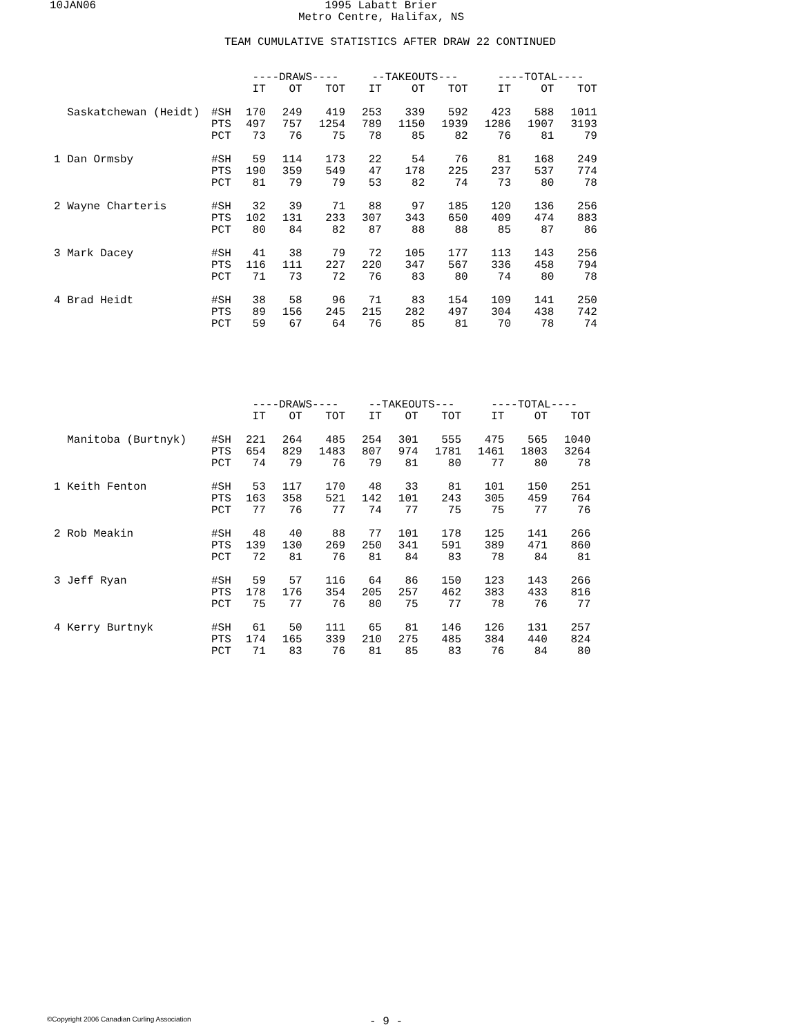10JAN06 1995 Labatt Brier
Metro Centre, Halifax, NS
TEAM CUMULATIVE STATISTICS AFTER DRAW 22 CONTINUED
| | | ----DRAWS---- | | | | | | --TAKEOUTS--- | | | | | | ----TOTAL---- | | | | |
| | | IT | | OT | | TOT | | IT | | OT | | TOT | | IT | | OT | | TOT |
| Saskatchewan (Heidt) | #SH | 170 | | 249 | | 419 | | 253 | | 339 | | 592 | | 423 | | 588 | | 1011 |
| | PTS | 497 | | 757 | | 1254 | | 789 | | 1150 | | 1939 | | 1286 | | 1907 | | 3193 |
| | PCT | 73 | | 76 | | 75 | | 78 | | 85 | | 82 | | 76 | | 81 | | 79 |
| 1 Dan Ormsby | #SH | 59 | | 114 | | 173 | | 22 | | 54 | | 76 | | 81 | | 168 | | 249 |
| | PTS | 190 | | 359 | | 549 | | 47 | | 178 | | 225 | | 237 | | 537 | | 774 |
| | PCT | 81 | | 79 | | 79 | | 53 | | 82 | | 74 | | 73 | | 80 | | 78 |
| 2 Wayne Charteris | #SH | 32 | | 39 | | 71 | | 88 | | 97 | | 185 | | 120 | | 136 | | 256 |
| | PTS | 102 | | 131 | | 233 | | 307 | | 343 | | 650 | | 409 | | 474 | | 883 |
| | PCT | 80 | | 84 | | 82 | | 87 | | 88 | | 88 | | 85 | | 87 | | 86 |
| 3 Mark Dacey | #SH | 41 | | 38 | | 79 | | 72 | | 105 | | 177 | | 113 | | 143 | | 256 |
| | PTS | 116 | | 111 | | 227 | | 220 | | 347 | | 567 | | 336 | | 458 | | 794 |
| | PCT | 71 | | 73 | | 72 | | 76 | | 83 | | 80 | | 74 | | 80 | | 78 |
| 4 Brad Heidt | #SH | 38 | | 58 | | 96 | | 71 | | 83 | | 154 | | 109 | | 141 | | 250 |
| | PTS | 89 | | 156 | | 245 | | 215 | | 282 | | 497 | | 304 | | 438 | | 742 |
| | PCT | 59 | | 67 | | 64 | | 76 | | 85 | | 81 | | 70 | | 78 | | 74 |
| | | ----DRAWS---- | | | | | | --TAKEOUTS--- | | | | | | ----TOTAL---- | | | | |
| | | IT | | OT | | TOT | | IT | | OT | | TOT | | IT | | OT | | TOT |
| Manitoba (Burtnyk) | #SH | 221 | | 264 | | 485 | | 254 | | 301 | | 555 | | 475 | | 565 | | 1040 |
| | PTS | 654 | | 829 | | 1483 | | 807 | | 974 | | 1781 | | 1461 | | 1803 | | 3264 |
| | PCT | 74 | | 79 | | 76 | | 79 | | 81 | | 80 | | 77 | | 80 | | 78 |
| 1 Keith Fenton | #SH | 53 | | 117 | | 170 | | 48 | | 33 | | 81 | | 101 | | 150 | | 251 |
| | PTS | 163 | | 358 | | 521 | | 142 | | 101 | | 243 | | 305 | | 459 | | 764 |
| | PCT | 77 | | 76 | | 77 | | 74 | | 77 | | 75 | | 75 | | 77 | | 76 |
| 2 Rob Meakin | #SH | 48 | | 40 | | 88 | | 77 | | 101 | | 178 | | 125 | | 141 | | 266 |
| | PTS | 139 | | 130 | | 269 | | 250 | | 341 | | 591 | | 389 | | 471 | | 860 |
| | PCT | 72 | | 81 | | 76 | | 81 | | 84 | | 83 | | 78 | | 84 | | 81 |
| 3 Jeff Ryan | #SH | 59 | | 57 | | 116 | | 64 | | 86 | | 150 | | 123 | | 143 | | 266 |
| | PTS | 178 | | 176 | | 354 | | 205 | | 257 | | 462 | | 383 | | 433 | | 816 |
| | PCT | 75 | | 77 | | 76 | | 80 | | 75 | | 77 | | 78 | | 76 | | 77 |
| 4 Kerry Burtnyk | #SH | 61 | | 50 | | 111 | | 65 | | 81 | | 146 | | 126 | | 131 | | 257 |
| | PTS | 174 | | 165 | | 339 | | 210 | | 275 | | 485 | | 384 | | 440 | | 824 |
| | PCT | 71 | | 83 | | 76 | | 81 | | 85 | | 83 | | 76 | | 84 | | 80 |
©Copyright 2006 Canadian Curling Association
- 9 -